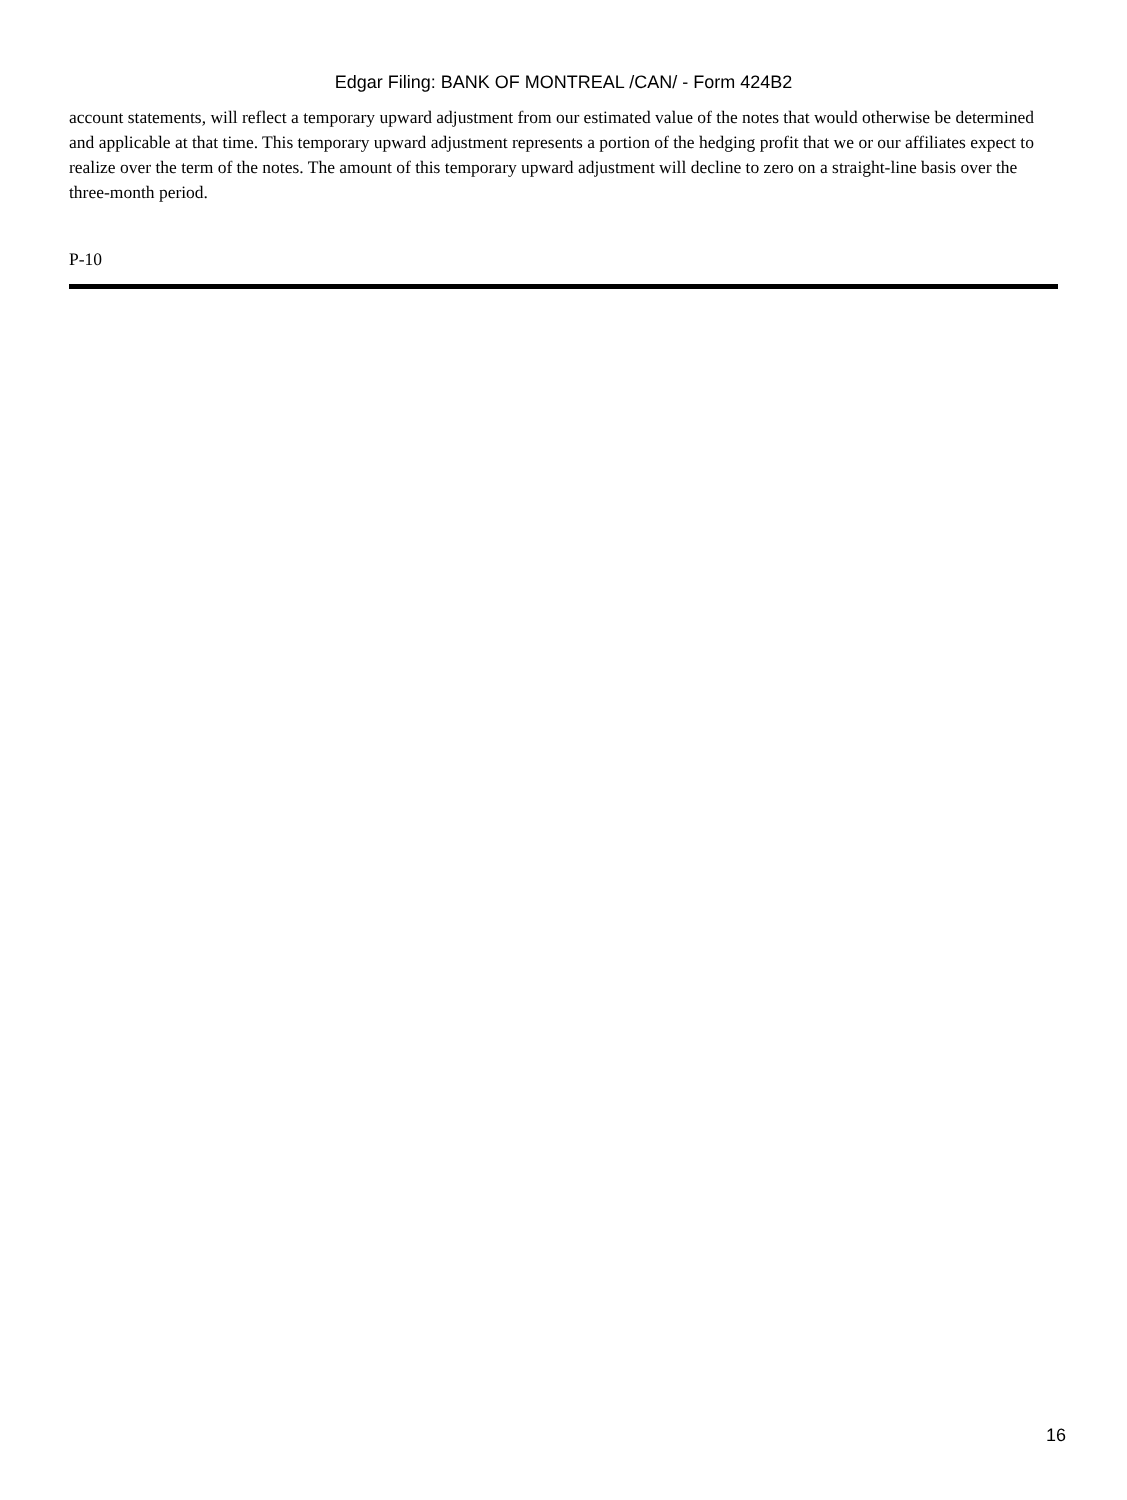Edgar Filing: BANK OF MONTREAL /CAN/ - Form 424B2
account statements, will reflect a temporary upward adjustment from our estimated value of the notes that would otherwise be determined and applicable at that time. This temporary upward adjustment represents a portion of the hedging profit that we or our affiliates expect to realize over the term of the notes. The amount of this temporary upward adjustment will decline to zero on a straight-line basis over the three-month period.
P-10
16